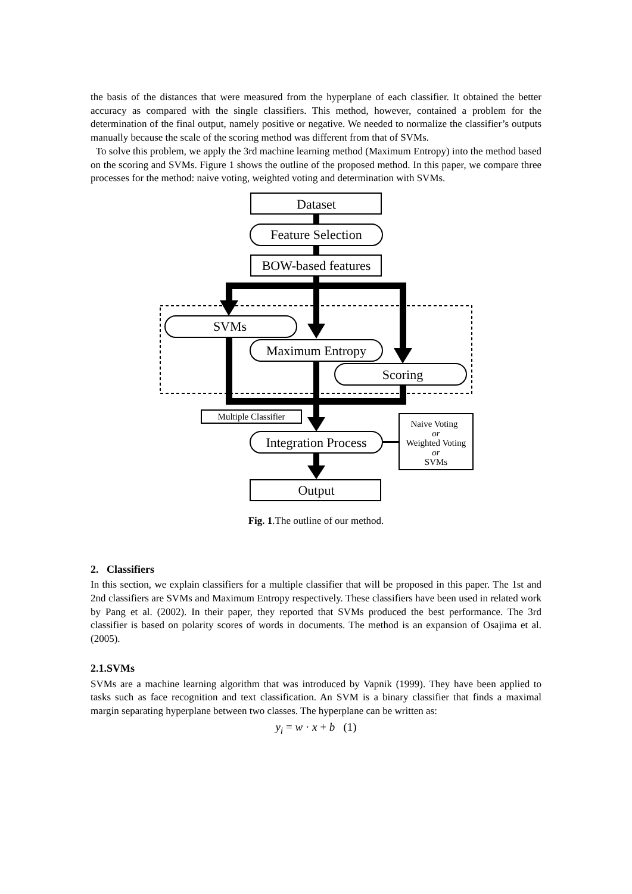the basis of the distances that were measured from the hyperplane of each classifier. It obtained the better accuracy as compared with the single classifiers. This method, however, contained a problem for the determination of the final output, namely positive or negative. We needed to normalize the classifier’s outputs manually because the scale of the scoring method was different from that of SVMs.
To solve this problem, we apply the 3rd machine learning method (Maximum Entropy) into the method based on the scoring and SVMs. Figure 1 shows the outline of the proposed method. In this paper, we compare three processes for the method: naive voting, weighted voting and determination with SVMs.
Dataset
Feature Selection
BOW-based features
SVMs
Maximum Entropy
Scoring
Integration Process
Output
Multiple Classifier
Naive Voting
or
Weighted Voting
or
SVMs
Fig. 1.The outline of our method.
2. Classifiers
In this section, we explain classifiers for a multiple classifier that will be proposed in this paper. The 1st and 2nd classifiers are SVMs and Maximum Entropy respectively. These classifiers have been used in related work by Pang et al. (2002). In their paper, they reported that SVMs produced the best performance. The 3rd classifier is based on polarity scores of words in documents. The method is an expansion of Osajima et al. (2005).
2.1.SVMs
SVMs are a machine learning algorithm that was introduced by Vapnik (1999). They have been applied to tasks such as face recognition and text classification. An SVM is a binary classifier that finds a maximal margin separating hyperplane between two classes. The hyperplane can be written as:
y<sub>i</sub> = w · x + b (1)